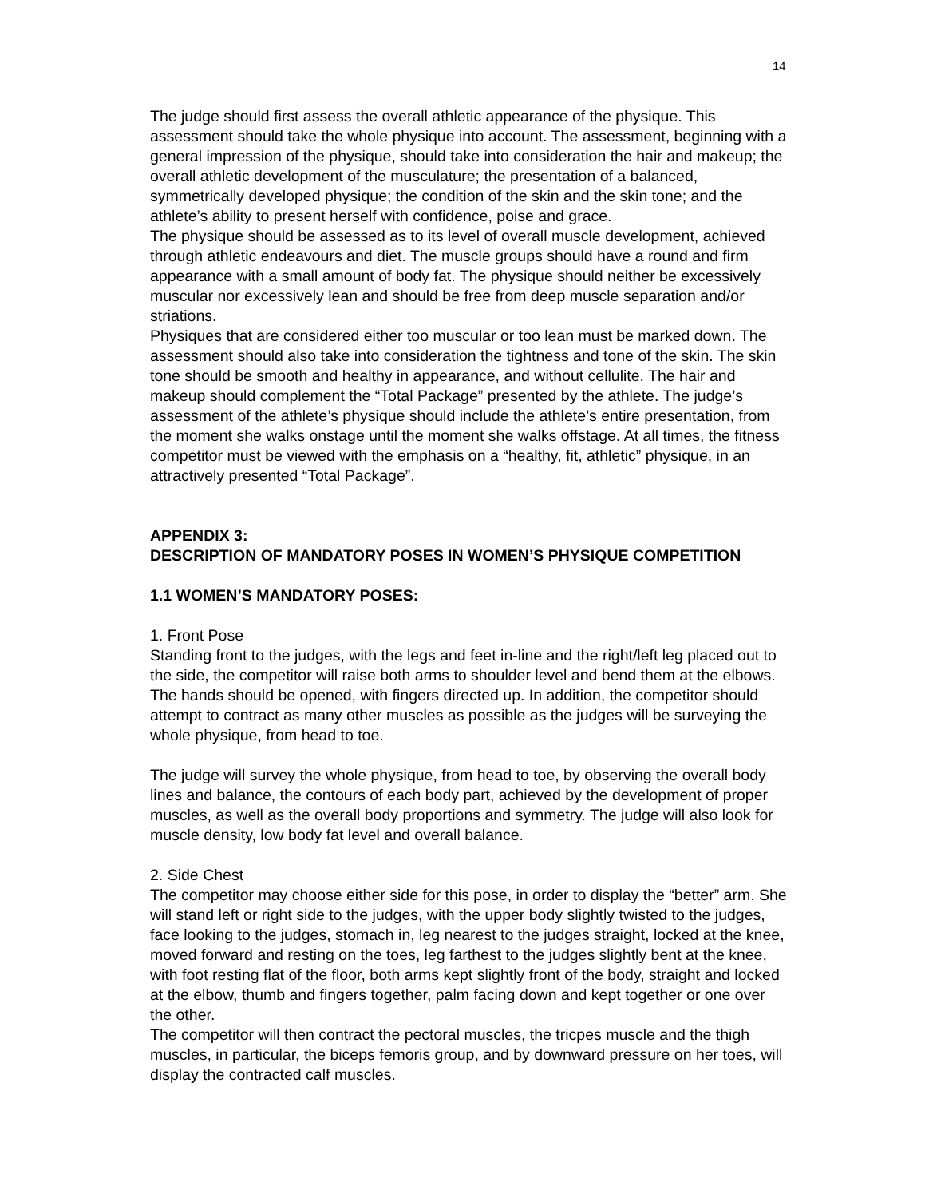14
The judge should first assess the overall athletic appearance of the physique. This assessment should take the whole physique into account. The assessment, beginning with a general impression of the physique, should take into consideration the hair and makeup; the overall athletic development of the musculature; the presentation of a balanced, symmetrically developed physique; the condition of the skin and the skin tone; and the athlete’s ability to present herself with confidence, poise and grace.
The physique should be assessed as to its level of overall muscle development, achieved through athletic endeavours and diet. The muscle groups should have a round and firm appearance with a small amount of body fat. The physique should neither be excessively muscular nor excessively lean and should be free from deep muscle separation and/or striations.
Physiques that are considered either too muscular or too lean must be marked down. The assessment should also take into consideration the tightness and tone of the skin. The skin tone should be smooth and healthy in appearance, and without cellulite. The hair and makeup should complement the “Total Package” presented by the athlete. The judge’s assessment of the athlete’s physique should include the athlete’s entire presentation, from the moment she walks onstage until the moment she walks offstage. At all times, the fitness competitor must be viewed with the emphasis on a “healthy, fit, athletic” physique, in an attractively presented “Total Package”.
APPENDIX 3:
DESCRIPTION OF MANDATORY POSES IN WOMEN’S PHYSIQUE COMPETITION
1.1 WOMEN’S MANDATORY POSES:
1. Front Pose
Standing front to the judges, with the legs and feet in-line and the right/left leg placed out to the side, the competitor will raise both arms to shoulder level and bend them at the elbows. The hands should be opened, with fingers directed up. In addition, the competitor should attempt to contract as many other muscles as possible as the judges will be surveying the whole physique, from head to toe.
The judge will survey the whole physique, from head to toe, by observing the overall body lines and balance, the contours of each body part, achieved by the development of proper muscles, as well as the overall body proportions and symmetry. The judge will also look for muscle density, low body fat level and overall balance.
2. Side Chest
The competitor may choose either side for this pose, in order to display the “better” arm. She will stand left or right side to the judges, with the upper body slightly twisted to the judges, face looking to the judges, stomach in, leg nearest to the judges straight, locked at the knee, moved forward and resting on the toes, leg farthest to the judges slightly bent at the knee, with foot resting flat of the floor, both arms kept slightly front of the body, straight and locked at the elbow, thumb and fingers together, palm facing down and kept together or one over the other.
The competitor will then contract the pectoral muscles, the tricpes muscle and the thigh muscles, in particular, the biceps femoris group, and by downward pressure on her toes, will display the contracted calf muscles.